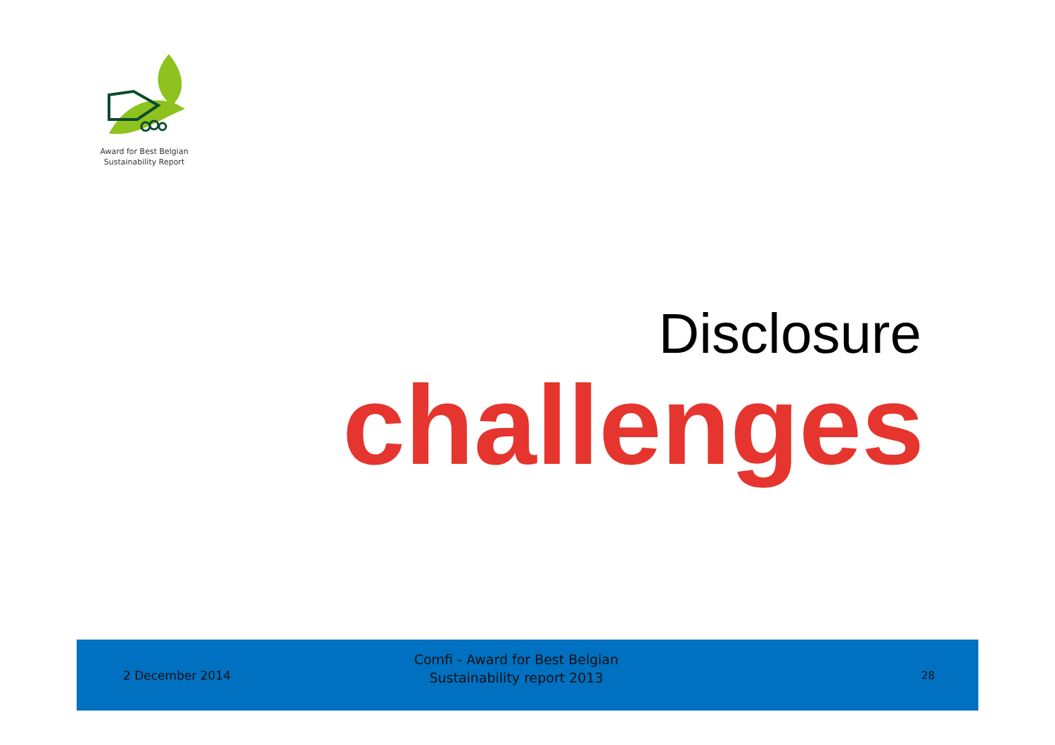Award for Best Belgian
Sustainability Report
Disclosure
challenges
2 December 2014
Comfi - Award for Best Belgian
Sustainability report 2013
28